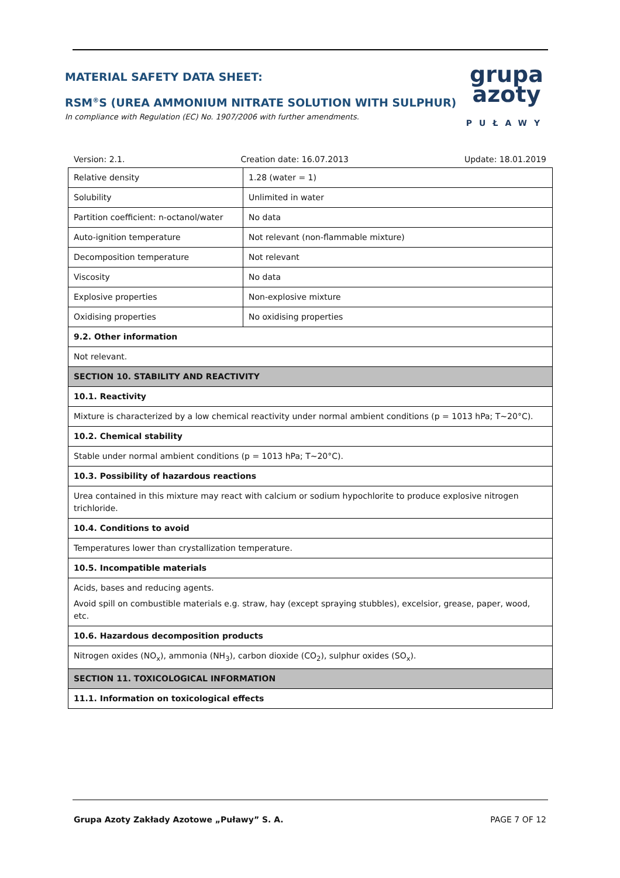MATERIAL SAFETY DATA SHEET:
RSM<sup>®</sup>S (UREA AMMONIUM NITRATE SOLUTION WITH SULPHUR)
In compliance with Regulation (EC) No. 1907/2006 with further amendments.
grupa
azoty
PUŁAWY
Version: 2.1. Creation date: 16.07.2013 Update: 18.01.2019
| Relative density | 1.28 (water = 1) |
| Solubility | Unlimited in water |
| Partition coefficient: n-octanol/water | No data |
| Auto-ignition temperature | Not relevant (non-flammable mixture) |
| Decomposition temperature | Not relevant |
| Viscosity | No data |
| Explosive properties | Non-explosive mixture |
| Oxidising properties | No oxidising properties |
| 9.2. Other information | |
| Not relevant. | |
| SECTION 10. STABILITY AND REACTIVITY | |
| 10.1. Reactivity | |
| Mixture is characterized by a low chemical reactivity under normal ambient conditions (p = 1013 hPa; T~20°C). | |
| 10.2. Chemical stability | |
| Stable under normal ambient conditions (p = 1013 hPa; T~20°C). | |
| 10.3. Possibility of hazardous reactions | |
| Urea contained in this mixture may react with calcium or sodium hypochlorite to produce explosive nitrogen trichloride. | |
| 10.4. Conditions to avoid | |
| Temperatures lower than crystallization temperature. | |
| 10.5. Incompatible materials | |
| Acids, bases and reducing agents. Avoid spill on combustible materials e.g. straw, hay (except spraying stubbles), excelsior, grease, paper, wood, etc. | |
| 10.6. Hazardous decomposition products | |
| Nitrogen oxides (NO<sub>x</sub>), ammonia (NH<sub>3</sub>), carbon dioxide (CO<sub>2</sub>), sulphur oxides (SO<sub>x</sub>). | |
| SECTION 11. TOXICOLOGICAL INFORMATION | |
| 11.1. Information on toxicological effects | |
Grupa Azoty Zakłady Azotowe „Puławy” S. A. PAGE 7 OF 12